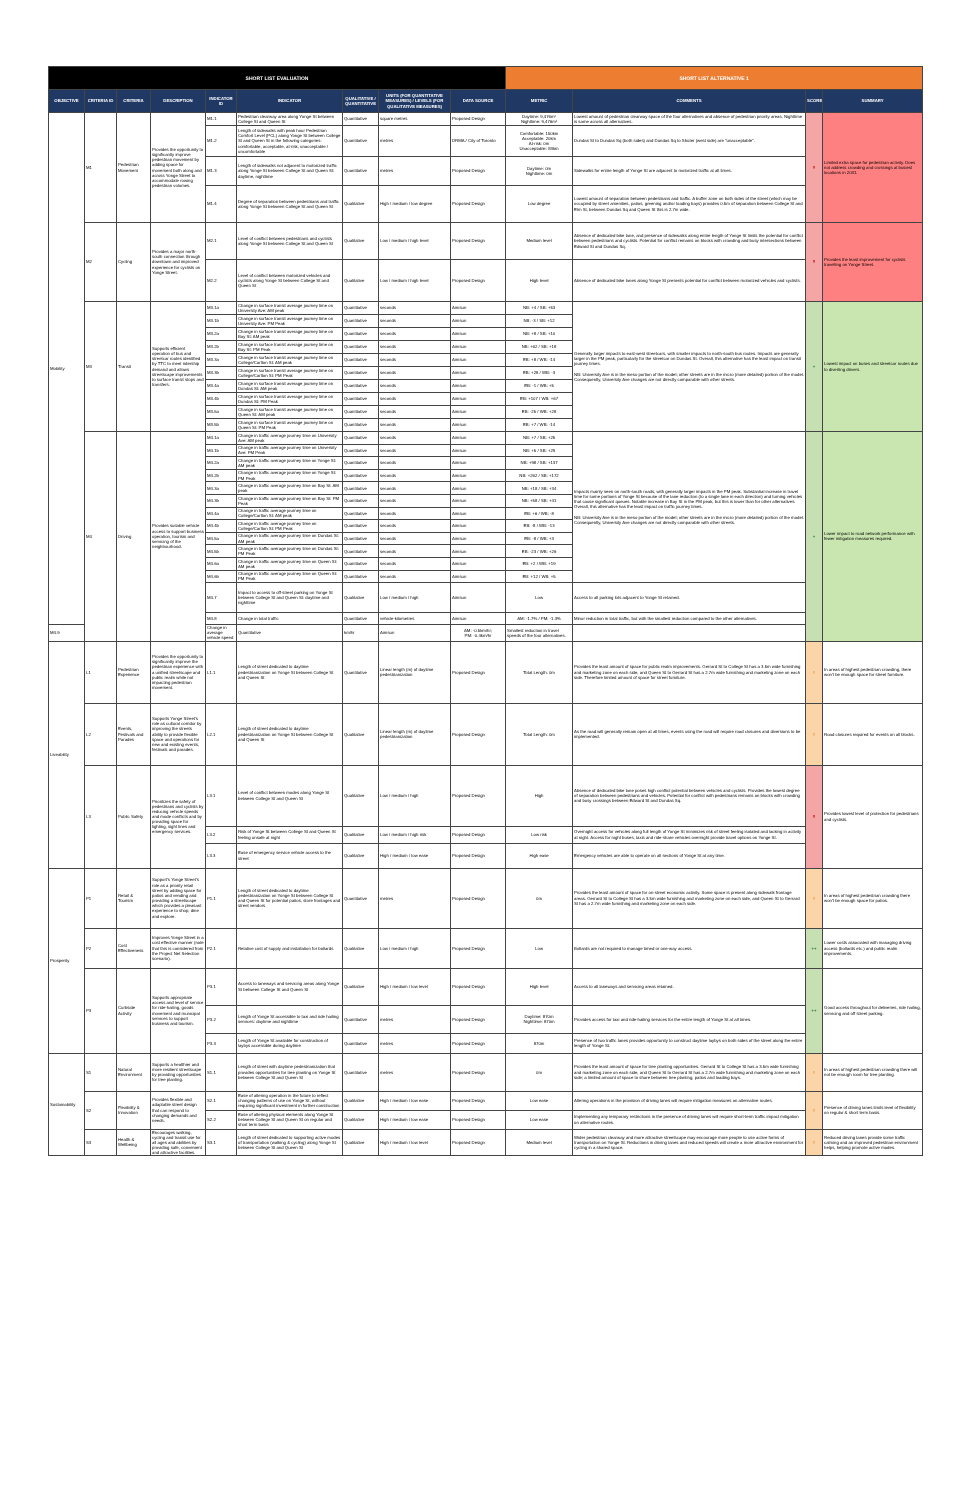| SHORT LIST EVALUATION | | | | | | | | | SHORT LIST ALTERNATIVE 1 | | | |
| --- | --- | --- | --- | --- | --- | --- | --- | --- | --- | --- | --- | --- |
| OBJECTIVE | CRITERIA ID | CRITERIA | DESCRIPTION | INDICATOR ID | INDICATOR | QUALITATIVE / QUANTITATIVE | UNITS (FOR QUANTITATIVE MEASURES) / LEVELS (FOR QUALITATIVE MEASURES) | DATA SOURCE | METRIC | COMMENTS | SCORE | SUMMARY |
| Mobility | M1 | Pedestrian Movement | Provides the opportunity to significantly improve pedestrian movement by adding space for movement both along and across Yonge Street to accommodate rowing pedestrian volumes. | M1.1 | Pedestrian clearway area along Yonge St between College St and Queen St | Quantitative | square metres | Proposed Design | Daytime: 9,476m² Nighttime: 9,476m² | Lowest amount of pedestrian clearway space of the four alternatives and absence of pedestrian priority areas. Nighttime is same across all alternatives. | !! | Limited extra space for pedestrian activity. Does not address crowding and crossings at busiest locations in 2031. |
| | | | | M1.2 | Length of sidewalks with peak hour Pedestrian Comfort Level (PCL) along Yonge St between College St and Queen St in the following categories: comfortable, acceptable, at-risk, unacceptable / uncomfortable | Quantitative | metres | DRMA / City of Toronto | Comfortable: 150km Acceptable: 20km At-risk: 0m Unacceptable: 83km | Dundas St to Dundas Sq (both sides) and Dundas Sq to Shuter (west side) are "unacceptable". | | |
| | | | | M1.3 | Length of sidewalks not adjacent to motorized traffic along Yonge St between College St and Queen St: daytime, nighttime | Quantitative | metres | Proposed Design | Daytime: 0m Nighttime: 0m | Sidewalks for entire length of Yonge St are adjacent to motorized traffic at all times. | | |
| | | | | M1.4 | Degree of separation between pedestrians and traffic along Yonge St between College St and Queen St | Qualitative | High / medium / low degree | Proposed Design | Low degree | Lowest amount of separation between pedestrians and traffic. A buffer zone on both sides of the street (which may be occupied by street amenities, patios, greening and/or loading bays) provides 0.5m of separation between College St and Elm St, between Dundas Sq and Queen St this is 2.7m wide. | | |
| | M2 | Cycling | Provides a major north-south connection through downtown and improved experience for cyclists on Yonge Street. | M2.1 | Level of conflict between pedestrians and cyclists along Yonge St between College St and Queen St | Qualitative | Low / medium / high level | Proposed Design | Medium level | Absence of dedicated bike lane, and presence of sidewalks along entire length of Yonge St limits the potential for conflict between pedestrians and cyclists. Potential for conflict remains on blocks with crowding and busy intersections between Edward St and Dundas Sq. | !! | Provides the least improvement for cyclists travelling on Yonge Street. |
| | | | | M2.2 | Level of conflict between motorized vehicles and cyclists along Yonge St between College St and Queen St | Qualitative | Low / medium / high level | Proposed Design | High level | Absence of dedicated bike lanes along Yonge St presents potential for conflict between motorized vehicles and cyclists. | | |
| | M3 | Transit | Supports efficient operation of bus and streetcar routes identified by TTC to meet ridership demand and allows streetscape improvements to surface transit stops and transfers. | M3.1a | Change in surface transit average journey time on University Ave: AM peak | Quantitative | seconds | Aimsun | NB: +4 / SB: +53 | Generally larger impacts to east-west streetcars, with smaller impacts to north-south bus routes. Impacts are generally larger in the PM peak, particularly for the streetcar on Dundas St. Overall, this alternative has the least impact on transit journey times. NB: University Ave is in the meso portion of the model; other streets are in the micro (more detailed) portion of the model. Consequently, University Ave changes are not directly comparable with other streets. | + | Lowest impact on buses and streetcar routes due to diverting drivers. |
| | | | | M3.1b | Change in surface transit average journey time on University Ave: PM Peak | Quantitative | seconds | Aimsun | NB: -3 / SB: +12 | | | |
| | | | | M3.2a | Change in surface transit average journey time on Bay St: AM peak | Quantitative | seconds | Aimsun | NB: +8 / SB: +10 | | | |
| | | | | M3.2b | Change in surface transit average journey time on Bay St: PM Peak | Quantitative | seconds | Aimsun | NB: +62 / SB: +18 | | | |
| | | | | M3.3a | Change in surface transit average journey time on College/Carlton St: AM peak | Quantitative | seconds | Aimsun | EB: +8 / WB: -14 | | | |
| | | | | M3.3b | Change in surface transit average journey time on College/Carlton St: PM Peak | Quantitative | seconds | Aimsun | EB: +28 / WB: -3 | | | |
| | | | | M3.4a | Change in surface transit average journey time on Dundas St: AM peak | Quantitative | seconds | Aimsun | EB: -1 / WB: +5 | | | |
| | | | | M3.4b | Change in surface transit average journey time on Dundas St: PM Peak | Quantitative | seconds | Aimsun | EB: +107 / WB: +67 | | | |
| | | | | M3.5a | Change in surface transit average journey time on Queen St: AM peak | Quantitative | seconds | Aimsun | EB: -25 / WB: +28 | | | |
| | | | | M3.5b | Change in surface transit average journey time on Queen St: PM Peak | Quantitative | seconds | Aimsun | EB: +7 / WB: -14 | | | |
| | M4 | Driving | Provides suitable vehicle access to support business operation, tourism and servicing of the neighbourhood. | M4.1a | Change in traffic average journey time on University Ave: AM peak | Quantitative | seconds | Aimsun | NB: +7 / SB: +25 | Impacts mainly seen on north-south roads, with generally larger impacts in the PM peak. Substantial increase in travel time for some portions of Yonge St because of the lane reduction (to a single lane in each direction) and turning vehicles that cause significant queues. Notable increase in Bay St in the PM peak, but this is lower than for other alternatives. Overall, this alternative has the least impact on traffic journey times. NB: University Ave is in the meso portion of the model; other streets are in the micro (more detailed) portion of the model. Consequently, University Ave changes are not directly comparable with other streets. | + | Lower impact to road network performance with fewer mitigation measures required. |
| | | | | M4.1b | Change in traffic average journey time on University Ave: PM Peak | Quantitative | seconds | Aimsun | NB: +5 / SB: +29 | | | |
| | | | | M4.2a | Change in traffic average journey time on Yonge St: AM peak | Quantitative | seconds | Aimsun | NB: +98 / SB: +137 | | | |
| | | | | M4.2b | Change in traffic average journey time on Yonge St: PM Peak | Quantitative | seconds | Aimsun | NB: +262 / SB: +172 | | | |
| | | | | M4.3a | Change in traffic average journey time on Bay St: AM peak | Quantitative | seconds | Aimsun | NB: +18 / SB: +34 | | | |
| | | | | M4.3b | Change in traffic average journey time on Bay St: PM Peak | Quantitative | seconds | Aimsun | NB: +58 / SB: +41 | | | |
| | | | | M4.4a | Change in traffic average journey time on College/Carlton St: AM peak | Quantitative | seconds | Aimsun | EB: +6 / WB: -8 | | | |
| | | | | M4.4b | Change in traffic average journey time on College/Carlton St: PM Peak | Quantitative | seconds | Aimsun | EB: -8 / WB: -13 | | | |
| | | | | M4.5a | Change in traffic average journey time on Dundas St: AM peak | Quantitative | seconds | Aimsun | EB: -8 / WB: +3 | | | |
| | | | | M4.5b | Change in traffic average journey time on Dundas St: PM Peak | Quantitative | seconds | Aimsun | EB: -23 / WB: +26 | | | |
| | | | | M4.6a | Change in traffic average journey time on Queen St: AM peak | Quantitative | seconds | Aimsun | EB: +2 / WB: +19 | | | |
| | | | | M4.6b | Change in traffic average journey time on Queen St: PM Peak | Quantitative | seconds | Aimsun | EB: +12 / WB: +5 | | | |
| | | | | M4.7 | Impact to access to off-street parking on Yonge St between College St and Queen St: daytime and nighttime | Qualitative | Low / medium / high | Aimsun | Low | Access to all parking lots adjacent to Yonge St retained. | | |
| | | | | M4.8 | Change in total traffic | Quantitative | vehicle-kilometres | Aimsun | AM: -1.7% / PM: -1.3% | Minor reduction in total traffic, but with the smallest reduction compared to the other alternatives. | | |
| M4.9 | | | | Change in average vehicle speed | Quantitative | km/hr | Aimsun | AM: -0.5km/hr; PM: -0.4km/hr | Smallest reduction in travel speeds of the four alternatives. | | | |
| Liveability | L1 | Pedestrian Experience | Provides the opportunity to significantly improve the pedestrian experience with a unified streetscape and public realm while not impacting pedestrian movement. | L1.1 | Length of street dedicated to daytime pedestrianization on Yonge St between College St and Queen St | Quantitative | Linear length (m) of daytime pedestrianization | Proposed Design | Total Length: 0m | Provides the least amount of space for public realm improvements. Gerrard St to College St has a 3.5m wide furnishing and marketing zone on each side, and Queen St to Gerrard St has a 2.7m wide furnishing and marketing zone on each side. Therefore limited amount of space for street furniture. | ! | In areas of highest pedestrian crowding, there won't be enough space for street furniture. |
| | L2 | Events, Festivals and Parades | Supports Yonge Street's role as cultural corridor by improving the streets ability to provide flexible space and operations for new and existing events, festivals and parades. | L2.1 | Length of street dedicated to daytime pedestrianization on Yonge St between College St and Queen St | Qualitative | Linear length (m) of daytime pedestrianization | Proposed Design | Total Length: 0m | As the road will generally remain open at all times, events using the road will require road closures and diversions to be implemented. | ! | Road closures required for events on all blocks. |
| | L3 | Public Safety | Prioritizes the safety of pedestrians and cyclists by reducing vehicle speeds and mode conflicts and by providing space for lighting, sight lines and emergency services. | L3.1 | Level of conflict between modes along Yonge St between College St and Queen St | Qualitative | Low / medium / high | Proposed Design | High | Absence of dedicated bike lane poses high conflict potential between vehicles and cyclists. Provides the lowest degree of separation between pedestrians and vehicles. Potential for conflict with pedestrians remains on blocks with crowding and busy crossings between Edward St and Dundas Sq. | !! | Provides lowest level of protection for pedestrians and cyclists. |
| | | | | L3.2 | Risk of Yonge St between College St and Queen St feeling unsafe at night | Qualitative | Low / medium / high risk | Proposed Design | Low risk | Overnight access for vehicles along full length of Yonge St minimizes risk of street feeling isolated and lacking in activity at night. Access for night buses, taxis and ride-share vehicles overnight provide travel options on Yonge St. | | |
| | | | | L3.3 | Ease of emergency service vehicle access to the street | Qualitative | High / medium / low ease | Proposed Design | High ease | Emergency vehicles are able to operate on all sections of Yonge St at any time. | | |
| Prosperity | P1 | Retail & Tourism | Support's Yonge Street's role as a priority retail street by adding space for patios and vending and providing a streetscape which provides a pleasant experience to shop, dine and explore. | P1.1 | Length of street dedicated to daytime pedestrianization on Yonge St between College St and Queen St for potential patios, store frontages and street vendors | Quantitative | metres | Proposed Design | 0m | Provides the least amount of space for on-street economic activity. Some space is present along sidewalk frontage areas. Gerrard St to College St has a 3.5m wide furnishing and marketing zone on each side, and Queen St to Gerrard St has a 2.7m wide furnishing and marketing zone on each side. | ! | In areas of highest pedestrian crowding there won't be enough space for patios. |
| | P2 | Cost Effectiveness | Improves Yonge Street in a cost effective manner (note that this is considered from the Project Net Selection scenario). | P2.1 | Relative cost of supply and installation for bollards | Qualitative | Low / medium / high | Proposed Design | Low | Bollards are not required to manage timed or one-way access. | ++ | Lower costs associated with managing driving access (bollards etc.) and public realm improvements. |
| | P3 | Curbside Activity | Supports appropriate access and level of service for ride-hailing, goods movement and municipal services to support business and tourism. | P3.1 | Access to laneways and servicing areas along Yonge St between College St and Queen St | Qualitative | High / medium / low level | Proposed Design | High level | Access to all laneways and servicing areas retained. | ++ | Good access throughout for deliveries, ride hailing, servicing and off street parking. |
| | | | | P3.2 | Length of Yonge St accessible to taxi and ride hailing services: daytime and nighttime | Quantitative | metres | Proposed Design | Daytime: 870m Nighttime: 870m | Provides access for taxi and ride-hailing services for the entire length of Yonge St at all times. | | |
| | | | | P3.3 | Length of Yonge St available for construction of laybys accessible during daytime | Quantitative | metres | Proposed Design | 870m | Presence of two traffic lanes provides opportunity to construct daytime laybys on both sides of the street along the entire length of Yonge St. | | |
| Sustainability | S1 | Natural Environment | Supports a healthier and more resilient streetscape by providing opportunities for tree planting. | S1.1 | Length of street with daytime pedestrianization that provides opportunities for tree planting on Yonge St between College St and Queen St | Quantitative | metres | Proposed Design | 0m | Provides the least amount of space for tree planting opportunities. Gerrard St to College St has a 3.5m wide furnishing and marketing zone on each side, and Queen St to Gerrard St has a 2.7m wide furnishing and marketing zone on each side; a limited amount of space to share between tree planting, patios and loading bays. | ! | In areas of highest pedestrian crowding there will not be enough room for tree planting. |
| | S2 | Flexibility & Innovation | Provides flexible and adaptable street design that can respond to changing demands and needs. | S2.1 | Ease of altering operation in the future to reflect changing patterns of use on Yonge St, without requiring significant investment in further construction | Qualitative | High / medium / low ease | Proposed Design | Low ease | Altering operations in the provision of driving lanes will require mitigation measures on alternative routes. | ! | Presence of driving lanes limits level of flexibility on regular & short term basis. |
| | | | | S2.2 | Ease of altering physical elements along Yonge St between College St and Queen St on regular and short term basis | Qualitative | High / medium / low ease | Proposed Design | Low ease | Implementing any temporary restrictions in the presence of driving lanes will require short-term traffic impact mitigation on alternative routes. | | |
| | S3 | Health & Wellbeing | Encourages walking, cycling and transit use for all ages and abilities by providing safe, convenient and attractive facilities. | S3.1 | Length of street dedicated to supporting active modes of transportation (walking & cycling) along Yonge St between College St and Queen St | Qualitative | High / medium / low level | Proposed Design | Medium level | Wider pedestrian clearway and more attractive streetscape may encourage more people to use active forms of transportation on Yonge St. Reductions in driving lanes and reduced speeds will create a more attractive environment for cycling in a shared space. | ! | Reduced driving lanes provide some traffic calming and an improved pedestrian environment helps, helping promote active modes. |